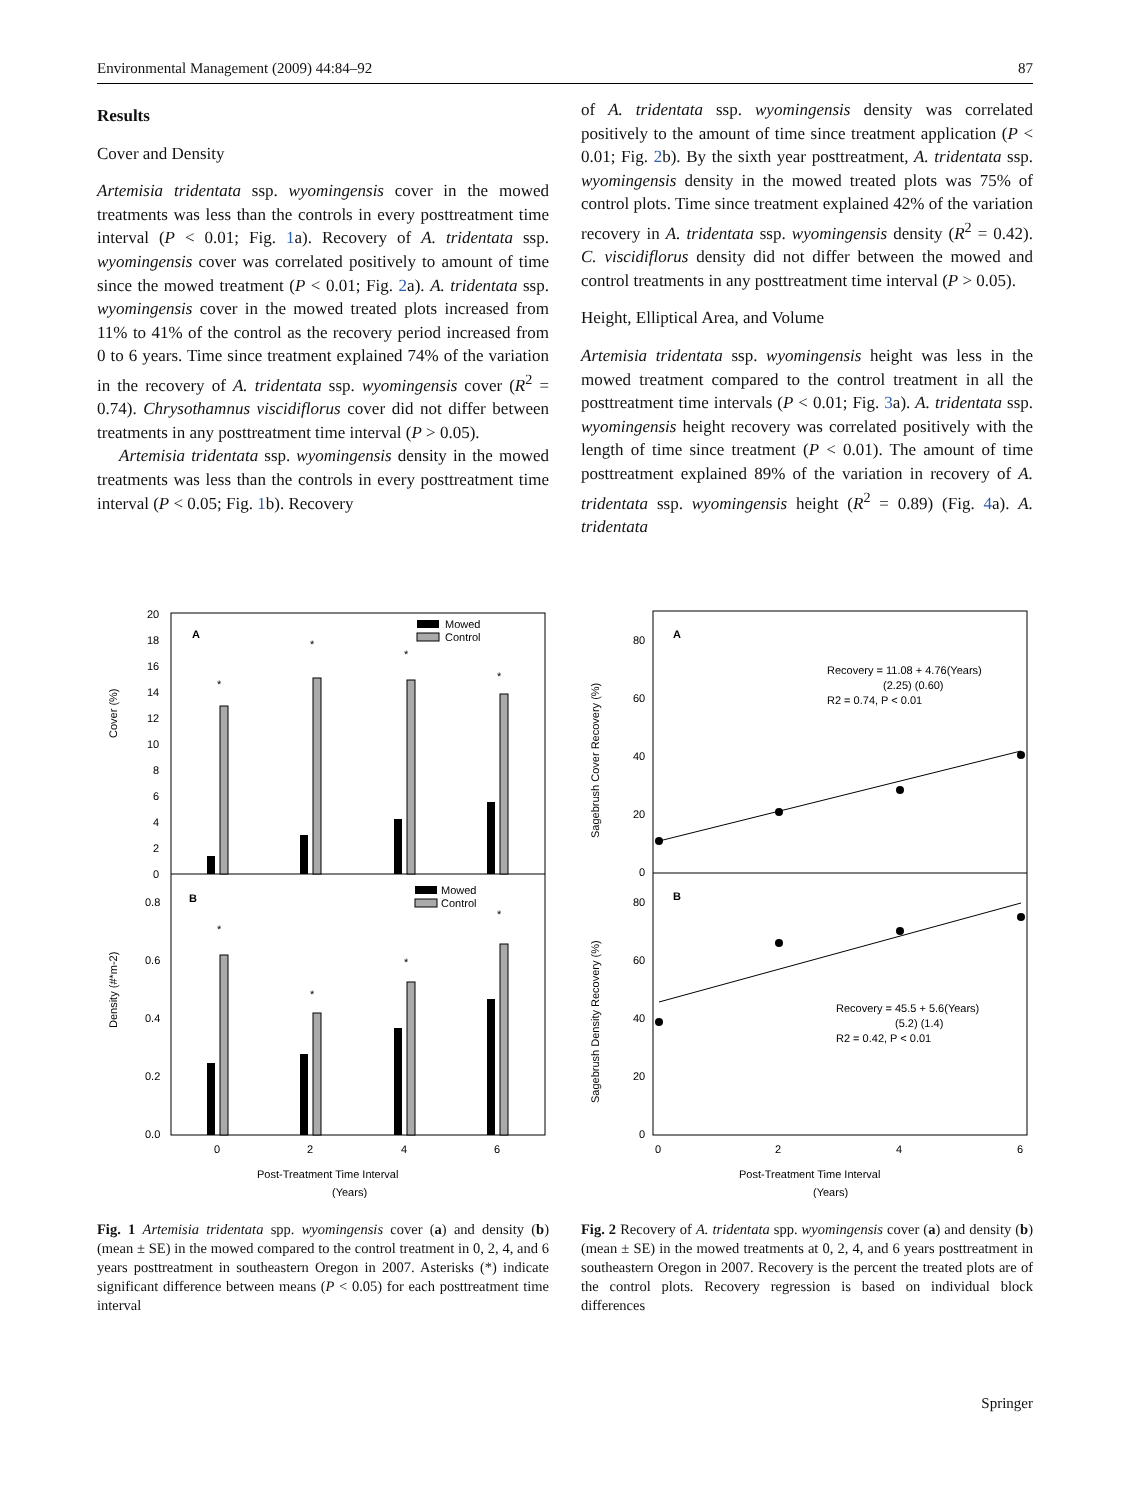Environmental Management (2009) 44:84–92 87
Results
Cover and Density
Artemisia tridentata ssp. wyomingensis cover in the mowed treatments was less than the controls in every posttreatment time interval (P < 0.01; Fig. 1a). Recovery of A. tridentata ssp. wyomingensis cover was correlated positively to amount of time since the mowed treatment (P < 0.01; Fig. 2a). A. tridentata ssp. wyomingensis cover in the mowed treated plots increased from 11% to 41% of the control as the recovery period increased from 0 to 6 years. Time since treatment explained 74% of the variation in the recovery of A. tridentata ssp. wyomingensis cover (R<sup>2</sup> = 0.74). Chrysothamnus viscidiflorus cover did not differ between treatments in any posttreatment time interval (P > 0.05).
Artemisia tridentata ssp. wyomingensis density in the mowed treatments was less than the controls in every posttreatment time interval (P < 0.05; Fig. 1b). Recovery
of A. tridentata ssp. wyomingensis density was correlated positively to the amount of time since treatment application (P < 0.01; Fig. 2b). By the sixth year posttreatment, A. tridentata ssp. wyomingensis density in the mowed treated plots was 75% of control plots. Time since treatment explained 42% of the variation recovery in A. tridentata ssp. wyomingensis density (R<sup>2</sup> = 0.42). C. viscidiflorus density did not differ between the mowed and control treatments in any posttreatment time interval (P > 0.05).
Height, Elliptical Area, and Volume
Artemisia tridentata ssp. wyomingensis height was less in the mowed treatment compared to the control treatment in all the posttreatment time intervals (P < 0.01; Fig. 3a). A. tridentata ssp. wyomingensis height recovery was correlated positively with the length of time since treatment (P < 0.01). The amount of time posttreatment explained 89% of the variation in recovery of A. tridentata ssp. wyomingensis height (R<sup>2</sup> = 0.89) (Fig. 4a). A. tridentata
A
B
Cover (%)
Density (#*m-2)
20
18
16
14
12
10
8
6
4
2
0
0.8
0.6
0.4
0.2
0.0
Mowed
Control
Mowed
Control
*
*
*
*
*
*
*
*
0
2
4
6
Post-Treatment Time Interval
(Years)
Fig. 1 Artemisia tridentata spp. wyomingensis cover (a) and density (b) (mean ± SE) in the mowed compared to the control treatment in 0, 2, 4, and 6 years posttreatment in southeastern Oregon in 2007. Asterisks (*) indicate significant difference between means (P < 0.05) for each posttreatment time interval
A
B
Sagebrush Cover Recovery (%)
Sagebrush Density Recovery (%)
80
60
40
20
0
80
60
40
20
0
Recovery = 11.08 + 4.76(Years)
(2.25) (0.60)
R2 = 0.74, P < 0.01
Recovery = 45.5 + 5.6(Years)
(5.2) (1.4)
R2 = 0.42, P < 0.01
0
2
4
6
Post-Treatment Time Interval
(Years)
Fig. 2 Recovery of A. tridentata spp. wyomingensis cover (a) and density (b) (mean ± SE) in the mowed treatments at 0, 2, 4, and 6 years posttreatment in southeastern Oregon in 2007. Recovery is the percent the treated plots are of the control plots. Recovery regression is based on individual block differences
Springer